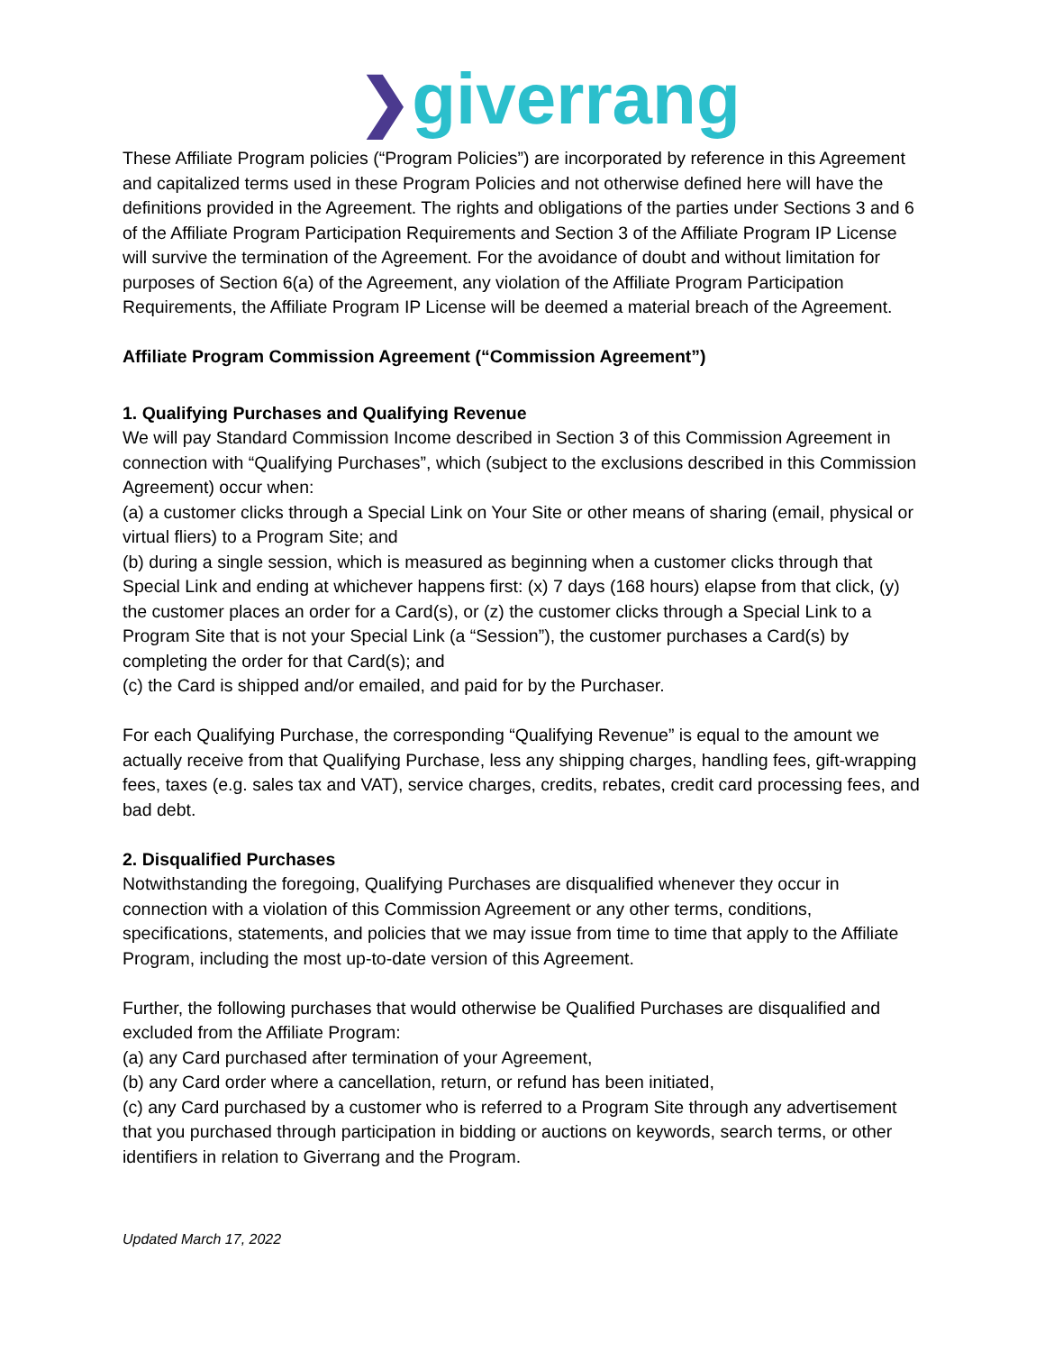❯giverrang
These Affiliate Program policies (“Program Policies”) are incorporated by reference in this Agreement and capitalized terms used in these Program Policies and not otherwise defined here will have the definitions provided in the Agreement. The rights and obligations of the parties under Sections 3 and 6 of the Affiliate Program Participation Requirements and Section 3 of the Affiliate Program IP License will survive the termination of the Agreement. For the avoidance of doubt and without limitation for purposes of Section 6(a) of the Agreement, any violation of the Affiliate Program Participation Requirements, the Affiliate Program IP License will be deemed a material breach of the Agreement.
Affiliate Program Commission Agreement (“Commission Agreement”)
1. Qualifying Purchases and Qualifying Revenue
We will pay Standard Commission Income described in Section 3 of this Commission Agreement in connection with “Qualifying Purchases”, which (subject to the exclusions described in this Commission Agreement) occur when:
(a) a customer clicks through a Special Link on Your Site or other means of sharing (email, physical or virtual fliers) to a Program Site; and
(b) during a single session, which is measured as beginning when a customer clicks through that Special Link and ending at whichever happens first: (x) 7 days (168 hours) elapse from that click, (y) the customer places an order for a Card(s), or (z) the customer clicks through a Special Link to a Program Site that is not your Special Link (a “Session”), the customer purchases a Card(s) by completing the order for that Card(s); and
(c) the Card is shipped and/or emailed, and paid for by the Purchaser.
For each Qualifying Purchase, the corresponding “Qualifying Revenue” is equal to the amount we actually receive from that Qualifying Purchase, less any shipping charges, handling fees, gift-wrapping fees, taxes (e.g. sales tax and VAT), service charges, credits, rebates, credit card processing fees, and bad debt.
2. Disqualified Purchases
Notwithstanding the foregoing, Qualifying Purchases are disqualified whenever they occur in connection with a violation of this Commission Agreement or any other terms, conditions, specifications, statements, and policies that we may issue from time to time that apply to the Affiliate Program, including the most up-to-date version of this Agreement.
Further, the following purchases that would otherwise be Qualified Purchases are disqualified and excluded from the Affiliate Program:
(a) any Card purchased after termination of your Agreement,
(b) any Card order where a cancellation, return, or refund has been initiated,
(c) any Card purchased by a customer who is referred to a Program Site through any advertisement that you purchased through participation in bidding or auctions on keywords, search terms, or other identifiers in relation to Giverrang and the Program.
Updated March 17, 2022